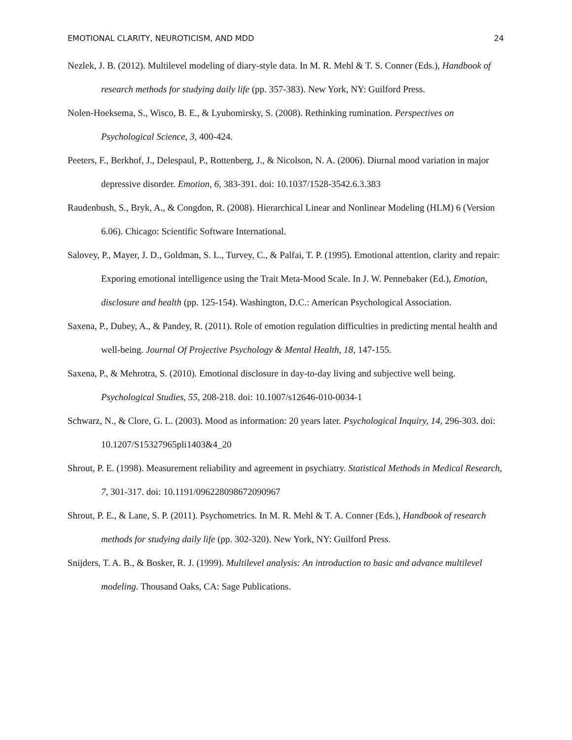EMOTIONAL CLARITY, NEUROTICISM, AND MDD 24
Nezlek, J. B. (2012). Multilevel modeling of diary-style data. In M. R. Mehl & T. S. Conner (Eds.), Handbook of research methods for studying daily life (pp. 357-383). New York, NY: Guilford Press.
Nolen-Hoeksema, S., Wisco, B. E., & Lyubomirsky, S. (2008). Rethinking rumination. Perspectives on Psychological Science, 3, 400-424.
Peeters, F., Berkhof, J., Delespaul, P., Rottenberg, J., & Nicolson, N. A. (2006). Diurnal mood variation in major depressive disorder. Emotion, 6, 383-391. doi: 10.1037/1528-3542.6.3.383
Raudenbush, S., Bryk, A., & Congdon, R. (2008). Hierarchical Linear and Nonlinear Modeling (HLM) 6 (Version 6.06). Chicago: Scientific Software International.
Salovey, P., Mayer, J. D., Goldman, S. L., Turvey, C., & Palfai, T. P. (1995). Emotional attention, clarity and repair: Exporing emotional intelligence using the Trait Meta-Mood Scale. In J. W. Pennebaker (Ed.), Emotion, disclosure and health (pp. 125-154). Washington, D.C.: American Psychological Association.
Saxena, P., Dubey, A., & Pandey, R. (2011). Role of emotion regulation difficulties in predicting mental health and well-being. Journal Of Projective Psychology & Mental Health, 18, 147-155.
Saxena, P., & Mehrotra, S. (2010). Emotional disclosure in day-to-day living and subjective well being. Psychological Studies, 55, 208-218. doi: 10.1007/s12646-010-0034-1
Schwarz, N., & Clore, G. L. (2003). Mood as information: 20 years later. Psychological Inquiry, 14, 296-303. doi: 10.1207/S15327965pli1403&4_20
Shrout, P. E. (1998). Measurement reliability and agreement in psychiatry. Statistical Methods in Medical Research, 7, 301-317. doi: 10.1191/096228098672090967
Shrout, P. E., & Lane, S. P. (2011). Psychometrics. In M. R. Mehl & T. A. Conner (Eds.), Handbook of research methods for studying daily life (pp. 302-320). New York, NY: Guilford Press.
Snijders, T. A. B., & Bosker, R. J. (1999). Multilevel analysis: An introduction to basic and advance multilevel modeling. Thousand Oaks, CA: Sage Publications.